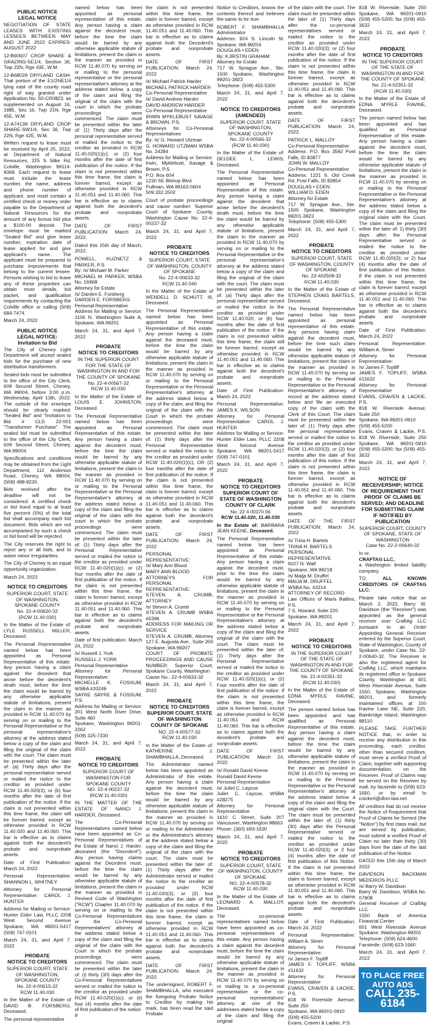PUBLIC NOTICE
LEGAL NOTICE
NEGOTIATION OF STATE LEASES WITH EXISTING LESSEES BETWEEN MAY AND JUNE 2022 EXPIRES: AUGUST 2022
12-B60607 CROP SHARE & GRAZING-SE1/4, Section 36, Twp 22N, Rge 43E, W.M.
12-B68029 DRYLAND CASH-That portion of the E1/2NE1/4 lying east of the county road right of way granted under Application No. 50-CR0823, as supplemented on August 16, 1985, Sec 16, Twp 21N, Rge 45E, W.M.
12-A74139 DRYLAND CROP SHARE-SW1/4, Sec 36, Twp 22N, Rge 42E, W.M.
Written request to lease must be received by April 25, 2022, at Department of Natural Resources, 225 S Silke Rd, Colville, Washington 99114-9369. Each request to lease must include the lease number, the name, address and phone number of applicant, and must contain a certified check or money order payable to the Department of Natural Resources for the amount of any bonus bid plus a $100.00 deposit. The envelope must be marked "Sealed Bid" and give lease number, expiration date of lease applied for and give applicant's name. The applicant must be prepared to purchase improvements that belong to the current lessee. Persons wishing to bid to lease any of these properties can obtain more details, bid packet, and qualification requirements by contacting the Colville office or calling (509) 684-7474.
March 24, 2022
PUBLIC NOTICE
LEGAL NOTICE:
Invitation to Bid
The City of Cheney Light Department will accept sealed bids for the purchase of new distribution transformers.
Sealed bids must be submitted to the office of the City Clerk, 609 Second Street, Cheney, WA 99004, before 3:00 p.m. Wednesday, April 13th, 2022. The outside of the envelope should be clearly marked: "Sealed Bid" and "Invitation to Bid # CLD 22-001 "Transformer Purchase". The sealed bid must be submitted to the office of the City Clerk, 609 Second Street, Cheney, WA 99004.
Specifications and conditions may be obtained from the Light Department, 112 Anderson Road, Cheney, WA 99004, (509) 498-9230.
Bids received after the deadline will not be considered. A certified check or bid bond equal to at least five percent (5%) of the total bid shall accompany each bid document. Bids which are not accompanied by such a check or bid bond will be rejected.
The City reserves the right to reject any or all bids, and to waive minor irregularities.
The City of Cheney is an equal opportunity organization.
March 24, 2022
NOTICE TO CREDITORS
SUPERIOR COURT, STATE OF WASHINGTON, SPOKANE COUNTY
No. 22-4-00620-32
(RCW 11.40.030)
In the Matter of the Estate of: LYLE RUSSELL MILLER, Deceased.
The Personal Representative named below has been appointed as Personal Representative of this estate. Any person having a claim against the decedent that arose before the decedent's death must, before the time the claim would be barred by any otherwise applicable statute of limitations, present the claim in the manner as provided in RCW 11.40.070 by serving on or mailing to the Personal Representative or the personal representative's attorney at the address stated below a copy of the claim and filing the original of the claim with the court. The claim must be presented within the later of: (a) Thirty days after the personal representative served or mailed the notice to the creditor as provided under RCW 11.40.020(3); or (b) four months after the date of first publication of the notice. If the claim is not presented within this time frame, the claim will be forever barred, except as otherwise provided in RCW 11.40.020 and 11.40.060. This bar is effective as to claims against both the decedent's probate and nonprobate assets.
Date of First Publication: March 24, 2022
Personal Representative: SHANNON L. WHITNEY
Attorney for Personal Representative: CAROL J. HUNTER
Address for Mailing or Service: Hunter Elder Law, PLLC 2208 West Second Avenue Spokane, WA 99201-5417 (509) 747-0101
March 24, 31, and April 7, 2022
PROBATE
NOTICE TO CREDITORS
SUPERIOR COURT, STATE OF WASHINGTON, SPOKANE COUNTY
No. 22-4-00615-32
RCW 11.40.030
In the Matter of the Estate of DAVID B. FORSBERG, Deceased.
The personal representative
named below has been appointed as personal representative of this estate. Any person having a claim against the decedent must, before the time the claim would be barred by any otherwise applicable statute of limitations, present the claim in the manner as provided in RCW 11.40.070 by serving on or mailing to the personal representative or the personal representative's attorney at the address stated below, a copy of the claim and filing the original of the claim with the court in which the probate proceedings were commenced. The claim must be presented within the later of: (1) Thirty days after the personal representative served or mailed the notice to the creditor as provided in RCW 11.40.020(1)(c); or (2) four months after the date of first publication of the notice. If the claim is not presented within this time frame, the claim is forever barred, except as otherwise provided in RCW 11.40.051 and 11.40.060. This bar is effective as to claims against both the decedent's probate and nonprobate assets.
DATE OF FIRST PUBLICATION: March 24, 2022.
Dated this 15th day of March, 2022.
POWELL, KUZNETZ & PARKER, P.S.
By: /s/ Michael M. Parker
MICHAEL M. PARKER, WSBA No. 16968
Attorney for Estate
/s/ Darden E. Forsberg
DARDEN E. FORSBERG
Personal Representative
Address for Mailing or Service: 1106 N. Washington Suite A, Spokane, WA 99201
March 24, 31, and April 7, 2022
PROBATE
NOTICE TO CREDITORS
IN THE SUPERIOR COURT FOR THE STATE OF WASHINGTON IN AND FOR THE COUNTY OF SPOKANE
No. 22-4-00567-32
RCW 11.40.030
In the Matter of the Estate of: LOUIS E. JOHNSTON, Deceased.
The Personal Representative named below has been appointed as Personal Representative of this estate. Any person having a claim against the decedent must, before the time the claim would be barred by any otherwise applicable statute of limitations, present the claim in the manner as provided in RCW 11.40.070 by serving on or mailing to the Personal Representative or the Personal Representative's attorney at the address stated below a copy of the claim and filing the original of the claim with the court in which the probate proceedings were commenced. The claim must be presented within the later of: (1) Thirty days after the Personal Representative served or mailed the notice to the creditor as provided under RCW 11.40.020(1)(c); or (2) four months after the date of first publication of the notice. If the claim is not presented within this time frame, the claim is forever barred, except as otherwise provided in RCW 11.40.051 and 11.40.060. This bar is effective as to claims against both the decedent's probate and nonprobate assets.
Date of first publication: March 24, 2022
/s/ Russell J. York
RUSSELL J. YORK
Personal Representative
Attorney for Personal Representative:
MICHELLE K. FOSSUM, WSBA #20249
SAYRE SAYRE & FOSSUM, P.S.
Address for Mailing or Service: 201 West North River Drive, Suite 460
Spokane, Washington 99201-2262
(509) 325-7330
March 24, 31, and April 7, 2022
PROBATE
NOTICE TO CREDITORS
SUPERIOR COURT OF WASHINGTON FOR SPOKANE COUNTY
NO. 22-4-00237-32
(RCW 11.40.030)
IN THE MATTER OF THE ESTATE OF NANCI J. HARDER, Deceased.
The Co-Personal Representatives named below have been appointed as Co-Personal Representatives of the Estate of Nanci J. Harder, deceased (the "Decedent"). Any person having claims against the Decedent must, before the time the claim would be barred by any otherwise applicable statute of limitations, present the claim in the manner as provided in Revised Code of Washington ("RCW") Chapter 11.40.070 by serving on or mailing to the Co-Personal Representatives or the Co-Personal Representatives' attorney at the address stated below a copy of the claim and filing the original of the claim with the Court in which the probate proceedings were commenced. The claim must be presented within the later of: (i) thirty (30) days after the Co-Personal Representatives served or mailed the notice to the creditor as provided under RCW 11.40.020(1)(c); or (ii) four (4) months after the date of first publication of the notice. If
the claim is not presented within this time frame, the claim is forever barred, except as otherwise provided in RCW 11.40.051 and 11.40.060. This bar is effective as to claims against both the Decedent's probate and nonprobate assets.
DATE OF FIRST PUBLICATION: March 24, 2022
/s/ Michael Patrick Harder
MICHAEL PATRICK HARDER
Co-Personal Representative
/s/ David Andrew Harder
DAVID ANDREW HARDER
Co-Personal Representative
IRWIN MYKLEBUST SAVAGE & BROWN, P.S.
Attorneys for Co-Personal Representatives
By: /s/ G. Howard Utzman
G. HOWARD UTZMAN WSBA No. 24284
Address for Mailing or Service: Irwin, Myklebust, Savage & Brown, P.S.
P.O. Box 604
1230 SE Bishop Blvd.
Pullman, WA 99163-0604
509.332.3502
Court of probate proceedings and cause number: Superior Court of Spokane County, Washington Cause No. 22-4-00237-32
March 24, 31, and April 7, 2022
PROBATE
NOTICE TO CREDITORS
SUPERIOR COURT, STATE OF WASHINGTON, COUNTY OF SPOKANE
No. 22-4-00633-32
RCW 11.40.040
In the Matter of the Estate of WENDELL D. SCHUTT, III, Deceased.
The Personal Representative named below has been appointed as Personal Representative of this estate. Any person having a claim against the deceased must, before the time the claim would be barred by any otherwise applicable statute of limitations, present the claim in the manner as provided in RCW 11.40.070 by serving on or mailing to the Personal Representative or the Personal Representative's attorney at the address stated below a copy of the claim, and filing the original of the claim with the Court in which the probate proceedings were commenced. The claim must be presented within the later of: (1) thirty days after the Personal Representative served or mailed the notice to the creditor as provided under RCW 11.40.020(1)(c); OR (2) four months after the date of first publication of the notice. If the claim is not presented within this time frame, the claim is forever barred, except as otherwise provided in RCW 11.40.051 and 11.40.060. This bar is effective as to claims against both the decedent's probate and nonprobate assets.
DATE OF FIRST PUBLICATION: March 24, 2022
PERSONAL REPRESENTATIVE:
/s/ Mary Ann Blood
MARY ANN BLOOD
ATTORNEYS FOR PERSONAL REPRESENTATIVE:
STEVEN A. CRUMB, ATTORNEY
/s/ Steven A. Crumb
STEVEN A. CRUMB WSBA #6396
ADDRESS FOR MAILING OR SERVICE
STEVEN A. CRUMB, Attorney 127 E. Augusta Ave., Suite 200 Spokane, WA 99207
COURT OF PROBATE PROCEEDINGS AND CAUSE NUMBER: Superior Court, Spokane County, Washington
Cause No.: 22-4-00633-32
March 24, 31, and April 7, 2022
PROBATE
NOTICE TO CREDITORS
SUPERIOR COURT, STATE OF WASHINGTON COUNTY OF SPOKANE
NO. 22-4-00577-32
RCW 11.40.030
In the Matter of the Estate of: KATHERINE J. SHAMBHALLA, Deceased.
The Administrator named below has been appointed as Administrator of this estate. Any person having a claim against the decedent must, before the time the claim would be barred by any otherwise applicable statute of limitations, present the claim in the manner as provided in RCW 11.40.070 by serving on or mailing to the Administrator or the Administrator's attorney at the address stated below a copy of the claim and filing the original of the claim with the court. The claim must be presented within the later of: (1) Thirty days after the Administrator served or mailed the notice to the creditor as provided under RCW 11.40.020(3); or (2) four months after the date of first publication of the notice. If the claim is not presented within this time frame, the claim is forever barred, except as otherwise provided in RCW 11.40.051 and 11.40.060. This bar is effective as to claims against both the decedent's probate and nonprobate assets.
DATE OF FIRST PUBLICATION: March 24, 2022.
The undersigned, ROBERT F. SHAMBHALLA, who executed the foregoing Probate Notice to Creditor by making his mark, has been read the said Probate
Notice to Creditors, knows the contents thereof and believes the same to be true.
ROBERT F. SHAMBHALLA Administrator
Address: 924 S. Lincoln St. Spokane, WA 99204
DOUGLAS • EDEN
By: KJIRSTIN GRAHAM
Attorney for Estate
717 W. Sprague Ave., Ste. 1500 Spokane, Washington 99201-3923
Telephone: (509) 455-5300
March 24, 31, and April 7, 2022
NOTICE TO CREDITORS (AMENDED)
SUPERIOR COURT, STATE OF WASHINGTON, SPOKANE COUNTY
No. 22-4-00566-32
(RCW 11.40.030)
In the Matter of the Estate of: DELDEE L. LEWIS, Deceased.
The Personal Representative named below has been appointed as Personal Representative of this estate. Any person having a claim against the decedent that arose before the decedent's death must, before the time the claim would be barred by any otherwise applicable statute of limitations, present the claim in the manner as provided in RCW 11.40.070 by serving on or mailing to the Personal Representative or the personal representative's attorney at the address stated below a copy of the claim and filing the original of the claim with the court. The claim must be presented within the later of: (a) Thirty days after the personal representative served or mailed the notice to the creditor as provided under RCW 11.40.020; or (b) four months after the date of first publication of the notice. If the claim is not presented within this time frame, the claim will be forever barred, except as otherwise provided in RCW 11.40.051 and 11.40.060. This bar is effective as to claims against both the decedent's probate and nonprobate assets.
Date of First Publication: March 24, 2022
Personal Representative: JAMES K. WILSON
Attorney for Personal Representative: CAROL J. HUNTER
Address for Mailing or Service: Hunter Elder Law, PLLC 2208 West Second Avenue Spokane, WA 99201-5417 (509) 747-0101
March 24, 31, and April 7, 2022
PROBATE
NOTICE TO CREDITORS
SUPERIOR COURT OF STATE OF WASHINGTON COUNTY OF CLARK
No. 22 4 00370 06
RCW 11.40.020, 11.40.030
In the Estate of: BARBARA JEAN KEENE, Deceased.
The Personal Representative named below has been appointed as Personal Representative of this estate. Any person having a claim against the decedent must, prior to the time the claim would be barred by any otherwise applicable statute of limitations, present the claim in the manner as provided in RCW 11.40.070 by serving on or mailing to the Personal Representative or the Personal Representative's attorney at the address stated below a copy of the claim and filing the original of the claim with the court. The claim must be presented within the later of: (1) Thirty days after the Personal Representative served or mailed the notice to the creditor as provided under RCW 11.40.020(1)(c); or (2) Four months after the date of first publication of the notice. If the claim is not presented within this time frame, the claim is forever barred, except as otherwise provided in RCW 11.40.051 and RCW 11.40.060. This bar is effective as to claims against both the decedent's probate and nonprobate assets.
DATE OF FIRST PUBLICATION: March 24, 2022
/s/ Ronald David Keene
Ronald David Keene
Personal Representative
/s/ Juliet C. Laycoe
Juliet C. Laycoe, WSBA #28275
Attorney for Personal Representative
1610 C Street, Suite 207 Vancouver, Washington 98663
Phone: (360) 693-1630
March 24, 31, and April 7, 2022
PROBATE
NOTICE TO CREDITORS
SUPERIOR COURT, STATE OF WASHINGTON, COUNTY OF SPOKANE
NO. 22-4-00578-32
RCW 11.40.030
In the Matter of the Estate of: LEONARD A. MALLOY, Deceased.
The co-personal representatives named below have been appointed as co-personal representatives of this estate. Any person having a claim against the decedent must, before the time the claim would be barred by any otherwise applicable statute of limitations, present the claim in the manner as provided in RCW 11.40.070 by serving on or mailing to a co-personal representative or the co-personal representatives' attorney at one of the addresses stated below a copy of the claim and filing the original
of the claim with the court. The claim must be presented within the later of: (1) Thirty days after the co-personal representatives served or mailed the notice to the creditor as provided under RCW 11.40.020(3); or (2) four months after the date of first publication of the notice. If the claim is not presented within this time frame, the claim is forever barred, except as otherwise provided in RCW 11.40.051 and 11.40.060. This bar is effective as to claims against both the decedent's probate and nonprobate assets.
DATE OF FIRST PUBLICATION: March 24, 2022.
PATRICK L. MALLOY
Co-Personal Representative
Address: P.O. Box 3592 Post Falls, ID 83877
JOHN W. MALLOY
Co-Personal Representative
Address: 1221 S. Old Creek Rd. Post Falls, ID 83854
DOUGLAS • EDEN
WILLIAM D. EDEN
Attorney for Estate
717 W. Sprague Ave., Ste. 1500 Spokane, Washington 99201-3923
Telephone: (509) 455-5300
March 24, 31, and April 7, 2022
PROBATE
NOTICE TO CREDITORS
SUPERIOR COURT, STATE OF WASHINGTON, COUNTY OF SPOKANE
No. 22-402509-32
RCW 11.40.030
In the Matter of the Estate of STEPHEN CRAIG BARTELS, Deceased.
The Personal Representative named below has been appointed as personal representative of this estate. Any persons having claim against the decedent must, before the time such claim would be barred by any otherwise applicable statute of limitations, present the claim in the manner as provided in RCW 11.40.070 by serving on or mailing to the Personal Representative or the Personal Representative's attorney of record at the address stated below and file an executed copy of the claim with the Clerk of this Court. The claim must be presented within the later of: (1) Thirty days after the personal representative served or mailed the notice to the creditor as provided under RCW 11.40.020(3); or (2) four months after the date of first publication of this notice. If the claim is not presented within this time frame, the claim is forever barred, except as otherwise provided in RCW 11.40.051 and 11.40.060. This bar is effective as to claims against both the decedent's probate and nonprobate assets.
DATE OF THE FIRST PUBLICATION: March 24, 2022
/s/ Trina H. Bartels
TRINA H. BARTELS
PERSONAL REPRESENTATIVE
9107 N. Wall
Spokane, WA 99218
/s/ Maija M. Druffel
MAIJA M. DRUFFEL
WSBA No. 43314
ATTORNEY OF RECORD
Law Offices of Maris Baltins, P.S.
7 S. Howard, Suite 220
Spokane, WA 99201
March 24, 31, and April 7, 2022
PROBATE
NOTICE TO CREDITORS
IN THE SUPERIOR COURT OF THE STATE OF WASHINGTON IN AND FOR THE COUNTY OF SPOKANE
No. 21-4-02351-32
(RCW 11.40.030)
In the Matter of the Estate of: EDNA MYRLE RAVINE, Deceased.
The person named below has been appointed and has qualified as Personal Representative of this estate. Any person having a claim against the decedent must, before the time the claim would be barred by any otherwise applicable statute of limitations, present the claim in the manner as provided in RCW 11.40.070 by serving on or mailing to the Personal Representative or the Personal Representative's attorney at the address stated below a copy of the claim and filing the original claim with the Court. The claim must be presented within the later of: (1) thirty (30) days after the Personal Representative served or mailed the notice to the creditor as provided under RCW 11.40.020(3); or 2 four (4) months after the date of first publication of this Notice. If the claim is not presented within this time frame, the claim is forever barred, except as otherwise provided in RCW 11.40.051 and 11.40.060. This bar is effective as to claims against both the decedent's probate and nonprobate assets.
Date of First Publication: March 24, 2022
Personal Representative: William A. Simer
Attorney for Personal Representative:
/s/ James F. Topliff
JAMES F. TOPLIFF, WSBA #11632
Attorney for Personal Representative
EVANS, CRAVEN & LACKIE, P.S.
818 W. Riverside Avenue, Suite 250
Spokane, WA 99201-0910
(509) 455-5200
Evans, Craven & Lackie, P.S.
818 W. Riverside, Suite 250 Spokane, WA 99201-0910 (509) 455-5200; fax (509) 455-3632
March 24, 31, and April 7, 2022
PROBATE
NOTICE TO CREDITORS
IN THE SUPERIOR COURT OF THE STATE OF WASHINGTON IN AND FOR THE COUNTY OF SPOKANE
No. 21-4-02351-32
(RCW 11.40.030)
In the Matter of the Estate of: EDNA MYRLE RAVINE, Deceased.
The person named below has been appointed and has qualified as Personal Representative of this estate. Any person having a claim against the decedent must, before the time the claim would be barred by any otherwise applicable statute of limitations, present the claim in the manner as provided in RCW 11.40.070 by serving on or mailing to the Personal Representative or the Personal Representative's attorney at the address stated below a copy of the claim and filing the original claim with the Court. The claim must be presented within the later of: 1) thirty (30) days after the Personal Representative served or mailed the notice to the creditor as provided under RCW 11.40.020(3); or 2) four (4) months after the date of first publication of this Notice. If the claim is not presented within this time frame, the claim is forever barred, except as otherwise provided in RCW 11.40.051 and 11.40.060. This bar is effective as to claims against both the decedent's probate and nonprobate assets.
Date of First Publication: March 24, 2022
Personal Representative: William A. Simer
Attorney for Personal Representative:
/s/ James F. Topliff
JAMES F. TOPLIFF, WSBA #11632
Attorney for Personal Representative
EVANS, CRAVEN & LACKIE, P.S.
818 W. Riverside Avenue, Suite 250
Spokane, WA 99201-0910
(509) 455-5200
Evans, Craven & Lackie, P.S. 818 W. Riverside, Suite 250 Spokane, WA 99201-0910 (509) 455-5200; fax (509) 455-3632
March 24, 31, and April 7, 2022
NOTICE OF RECEIVERSHIP; NOTICE OF REQUIREMENT THAT PROOF OF CLAIMS BE SERVED; AND DEADLINE FOR SUBMITTING CLAIM IF NOTIFIED BY PUBLICATION
SUPERIOR COURT, COUNTY OF SPOKANE, STATE OF WASHINGTON
Case No. 22-2-00640-32
In re:
CRAFTAG LLC,
a Washington limited liability company.
TO: ALL KNOWN CREDITORS OF CRAFTAG LLC:
Please take notice that on March 2, 2022, Barry W. Davidson (the "Receiver") was appointed as the general receiver over CraftAg LLC pursuant to an Order Appointing General Receiver entered by the Superior Court, State of Washington, County of Spokane, under Case No. 22-2-00640-32. The Receiver is also the registered agent for CraftAg LLC, which maintains its registered office in Spokane County, Washington at 601 West Riverside Avenue, Suite 1550, Spokane, Washington 99201, and formerly maintained offices at 100 Ravine Lane NE, Suite 220, Bainbridge Island, Washington 98110.
PLEASE TAKE FURTHER NOTICE that, in order to receive any distribution in this proceeding, each creditor, other than secured creditors, must serve a verified Proof of Claim, together with supporting documentation, on the Receiver. Proof of Claims may be served on the Receiver by mail, by facsimile to (509) 623-1660, or by email to cnickerl@dbm-law.net.
All creditors that do not receive the Notice of Requirement that Proof of Claims be Served (the "Notice") by first class mail, but are served by publication, must submit a verified Proof of Claim no later than thirty (30) days from the date of the last publication of the Notice.
DATED this 15th day of March 2022
DAVIDSON BACKMAN MEDEIROS PLLC
/s/ Barry W. Davidson
Barry W. Davidson, WSBA No. 07908
General Receiver of CraftAg LLC
1550 Bank of America Financial Center
601 West Riverside Avenue Spokane, Washington 99201
Telephone: (509) 624-4600
Facsimile: (509) 623-1660
March 24, 31, and April 7, 2022
TO PLACE FREE AUTO ADS
CALL 235-6184